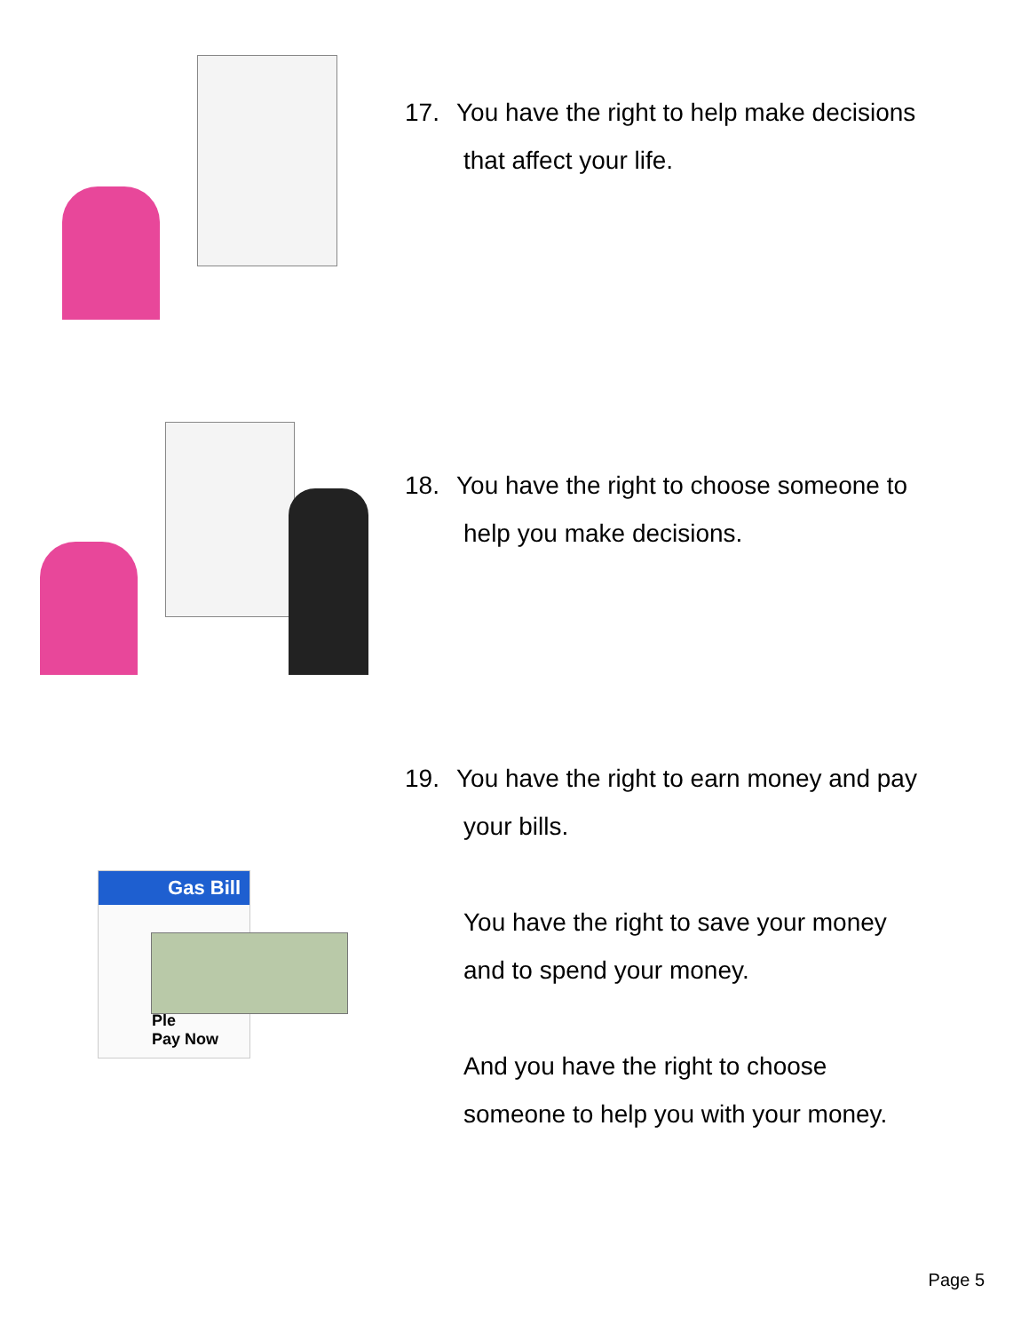17. You have the right to help make decisions
that affect your life.
18. You have the right to choose someone to
help you make decisions.
Gas Bill
Ple
Pay Now
19. You have the right to earn money and pay
your bills.
You have the right to save your money
and to spend your money.
And you have the right to choose
someone to help you with your money.
Page 5